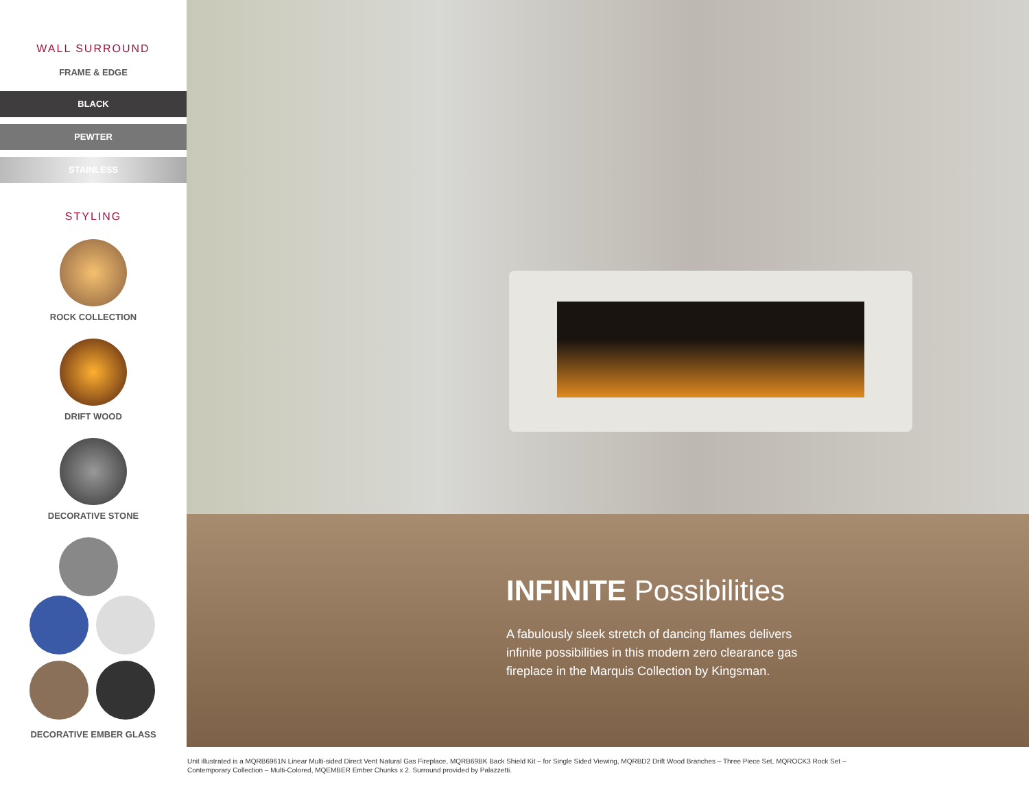WALL SURROUND
FRAME & EDGE
BLACK
PEWTER
STAINLESS
STYLING
ROCK COLLECTION
DRIFT WOOD
DECORATIVE STONE
DECORATIVE EMBER GLASS
INFINITE Possibilities
A fabulously sleek stretch of dancing flames delivers infinite possibilities in this modern zero clearance gas fireplace in the Marquis Collection by Kingsman.
Unit illustrated is a MQRB6961N Linear Multi-sided Direct Vent Natural Gas Fireplace, MQRB69BK Back Shield Kit – for Single Sided Viewing, MQRBD2 Drift Wood Branches – Three Piece Set, MQROCK3 Rock Set – Contemporary Collection – Multi-Colored, MQEMBER Ember Chunks x 2. Surround provided by Palazzetti.